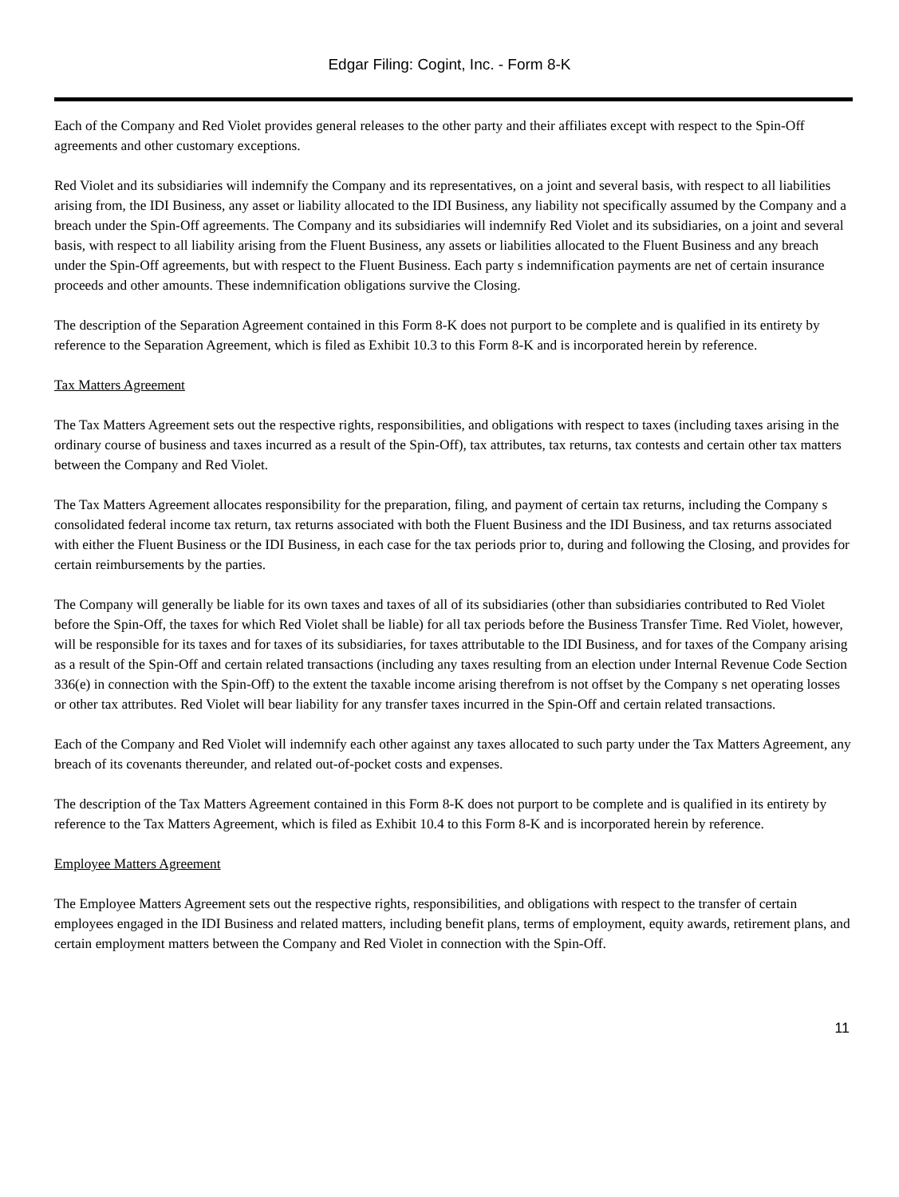Edgar Filing: Cogint, Inc. - Form 8-K
Each of the Company and Red Violet provides general releases to the other party and their affiliates except with respect to the Spin-Off agreements and other customary exceptions.
Red Violet and its subsidiaries will indemnify the Company and its representatives, on a joint and several basis, with respect to all liabilities arising from, the IDI Business, any asset or liability allocated to the IDI Business, any liability not specifically assumed by the Company and a breach under the Spin-Off agreements. The Company and its subsidiaries will indemnify Red Violet and its subsidiaries, on a joint and several basis, with respect to all liability arising from the Fluent Business, any assets or liabilities allocated to the Fluent Business and any breach under the Spin-Off agreements, but with respect to the Fluent Business. Each party s indemnification payments are net of certain insurance proceeds and other amounts. These indemnification obligations survive the Closing.
The description of the Separation Agreement contained in this Form 8-K does not purport to be complete and is qualified in its entirety by reference to the Separation Agreement, which is filed as Exhibit 10.3 to this Form 8-K and is incorporated herein by reference.
Tax Matters Agreement
The Tax Matters Agreement sets out the respective rights, responsibilities, and obligations with respect to taxes (including taxes arising in the ordinary course of business and taxes incurred as a result of the Spin-Off), tax attributes, tax returns, tax contests and certain other tax matters between the Company and Red Violet.
The Tax Matters Agreement allocates responsibility for the preparation, filing, and payment of certain tax returns, including the Company s consolidated federal income tax return, tax returns associated with both the Fluent Business and the IDI Business, and tax returns associated with either the Fluent Business or the IDI Business, in each case for the tax periods prior to, during and following the Closing, and provides for certain reimbursements by the parties.
The Company will generally be liable for its own taxes and taxes of all of its subsidiaries (other than subsidiaries contributed to Red Violet before the Spin-Off, the taxes for which Red Violet shall be liable) for all tax periods before the Business Transfer Time. Red Violet, however, will be responsible for its taxes and for taxes of its subsidiaries, for taxes attributable to the IDI Business, and for taxes of the Company arising as a result of the Spin-Off and certain related transactions (including any taxes resulting from an election under Internal Revenue Code Section 336(e) in connection with the Spin-Off) to the extent the taxable income arising therefrom is not offset by the Company s net operating losses or other tax attributes. Red Violet will bear liability for any transfer taxes incurred in the Spin-Off and certain related transactions.
Each of the Company and Red Violet will indemnify each other against any taxes allocated to such party under the Tax Matters Agreement, any breach of its covenants thereunder, and related out-of-pocket costs and expenses.
The description of the Tax Matters Agreement contained in this Form 8-K does not purport to be complete and is qualified in its entirety by reference to the Tax Matters Agreement, which is filed as Exhibit 10.4 to this Form 8-K and is incorporated herein by reference.
Employee Matters Agreement
The Employee Matters Agreement sets out the respective rights, responsibilities, and obligations with respect to the transfer of certain employees engaged in the IDI Business and related matters, including benefit plans, terms of employment, equity awards, retirement plans, and certain employment matters between the Company and Red Violet in connection with the Spin-Off.
11